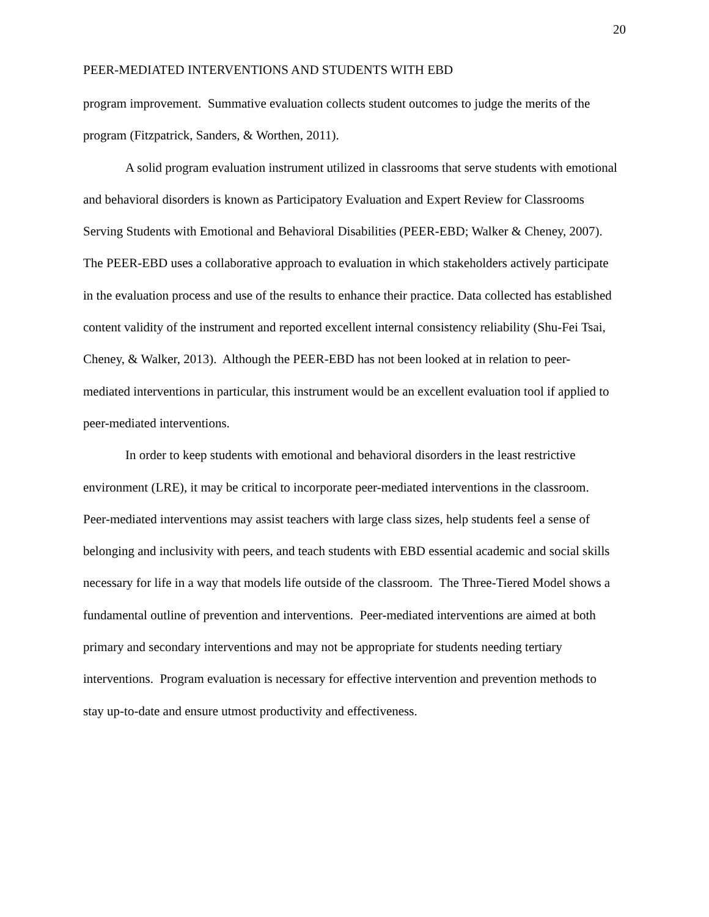20
PEER-MEDIATED INTERVENTIONS AND STUDENTS WITH EBD
program improvement. Summative evaluation collects student outcomes to judge the merits of the program (Fitzpatrick, Sanders, & Worthen, 2011).
A solid program evaluation instrument utilized in classrooms that serve students with emotional and behavioral disorders is known as Participatory Evaluation and Expert Review for Classrooms Serving Students with Emotional and Behavioral Disabilities (PEER-EBD; Walker & Cheney, 2007). The PEER-EBD uses a collaborative approach to evaluation in which stakeholders actively participate in the evaluation process and use of the results to enhance their practice. Data collected has established content validity of the instrument and reported excellent internal consistency reliability (Shu-Fei Tsai, Cheney, & Walker, 2013). Although the PEER-EBD has not been looked at in relation to peer-mediated interventions in particular, this instrument would be an excellent evaluation tool if applied to peer-mediated interventions.
In order to keep students with emotional and behavioral disorders in the least restrictive environment (LRE), it may be critical to incorporate peer-mediated interventions in the classroom. Peer-mediated interventions may assist teachers with large class sizes, help students feel a sense of belonging and inclusivity with peers, and teach students with EBD essential academic and social skills necessary for life in a way that models life outside of the classroom. The Three-Tiered Model shows a fundamental outline of prevention and interventions. Peer-mediated interventions are aimed at both primary and secondary interventions and may not be appropriate for students needing tertiary interventions. Program evaluation is necessary for effective intervention and prevention methods to stay up-to-date and ensure utmost productivity and effectiveness.